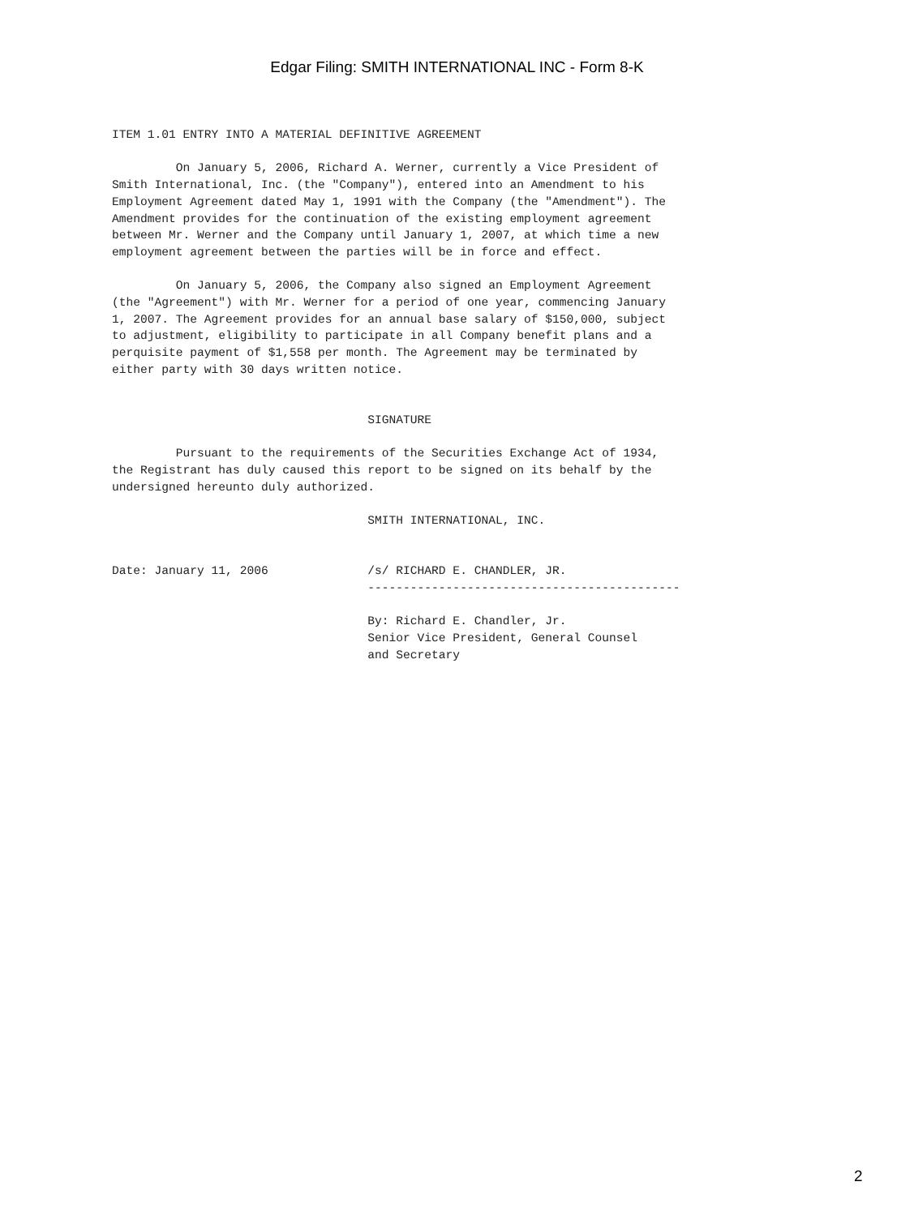Edgar Filing: SMITH INTERNATIONAL INC - Form 8-K
ITEM 1.01 ENTRY INTO A MATERIAL DEFINITIVE AGREEMENT

         On January 5, 2006, Richard A. Werner, currently a Vice President of
Smith International, Inc. (the "Company"), entered into an Amendment to his
Employment Agreement dated May 1, 1991 with the Company (the "Amendment"). The
Amendment provides for the continuation of the existing employment agreement
between Mr. Werner and the Company until January 1, 2007, at which time a new
employment agreement between the parties will be in force and effect.

         On January 5, 2006, the Company also signed an Employment Agreement
(the "Agreement") with Mr. Werner for a period of one year, commencing January
1, 2007. The Agreement provides for an annual base salary of $150,000, subject
to adjustment, eligibility to participate in all Company benefit plans and a
perquisite payment of $1,558 per month. The Agreement may be terminated by
either party with 30 days written notice.


                                    SIGNATURE

         Pursuant to the requirements of the Securities Exchange Act of 1934,
the Registrant has duly caused this report to be signed on its behalf by the
undersigned hereunto duly authorized.

                                    SMITH INTERNATIONAL, INC.


Date: January 11, 2006              /s/ RICHARD E. CHANDLER, JR.
                                    --------------------------------------------

                                    By: Richard E. Chandler, Jr.
                                    Senior Vice President, General Counsel
                                    and Secretary
2